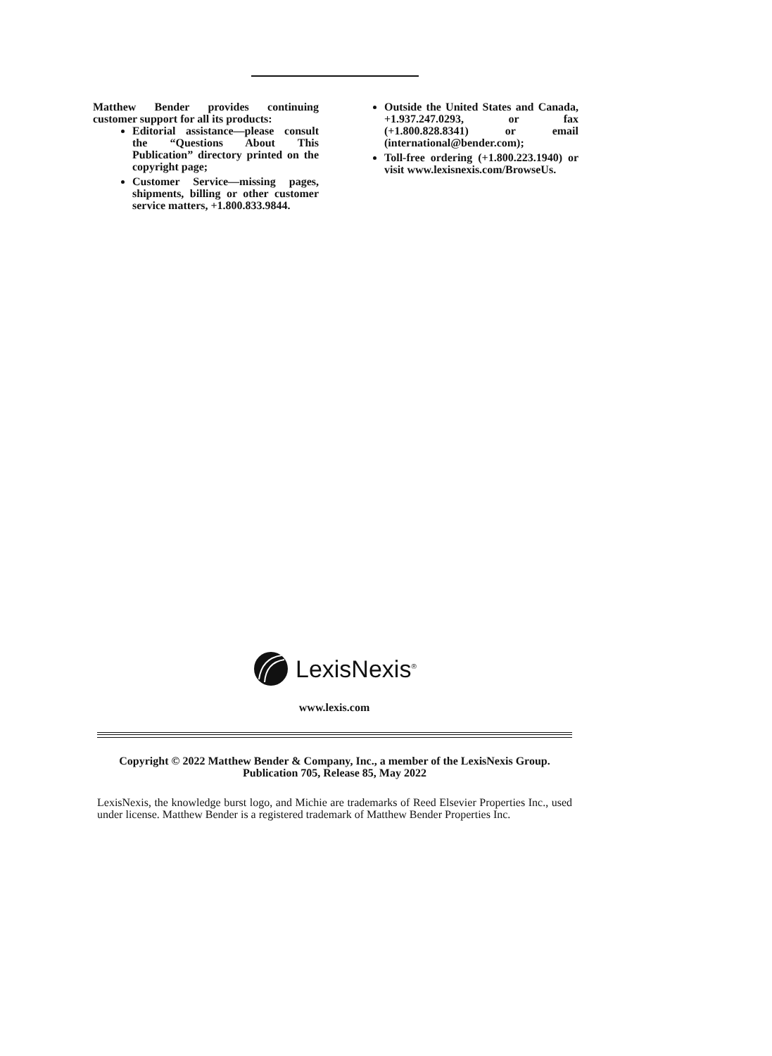Matthew Bender provides continuing customer support for all its products:
Editorial assistance—please consult the “Questions About This Publication” directory printed on the copyright page;
Customer Service—missing pages, shipments, billing or other customer service matters, +1.800.833.9844.
Outside the United States and Canada, +1.937.247.0293, or fax (+1.800.828.8341) or email (international@bender.com);
Toll-free ordering (+1.800.223.1940) or visit www.lexisnexis.com/BrowseUs.
LexisNexis<sup>®</sup>
www.lexis.com
Copyright © 2022 Matthew Bender & Company, Inc., a member of the LexisNexis Group.
Publication 705, Release 85, May 2022
LexisNexis, the knowledge burst logo, and Michie are trademarks of Reed Elsevier Properties Inc., used under license. Matthew Bender is a registered trademark of Matthew Bender Properties Inc.